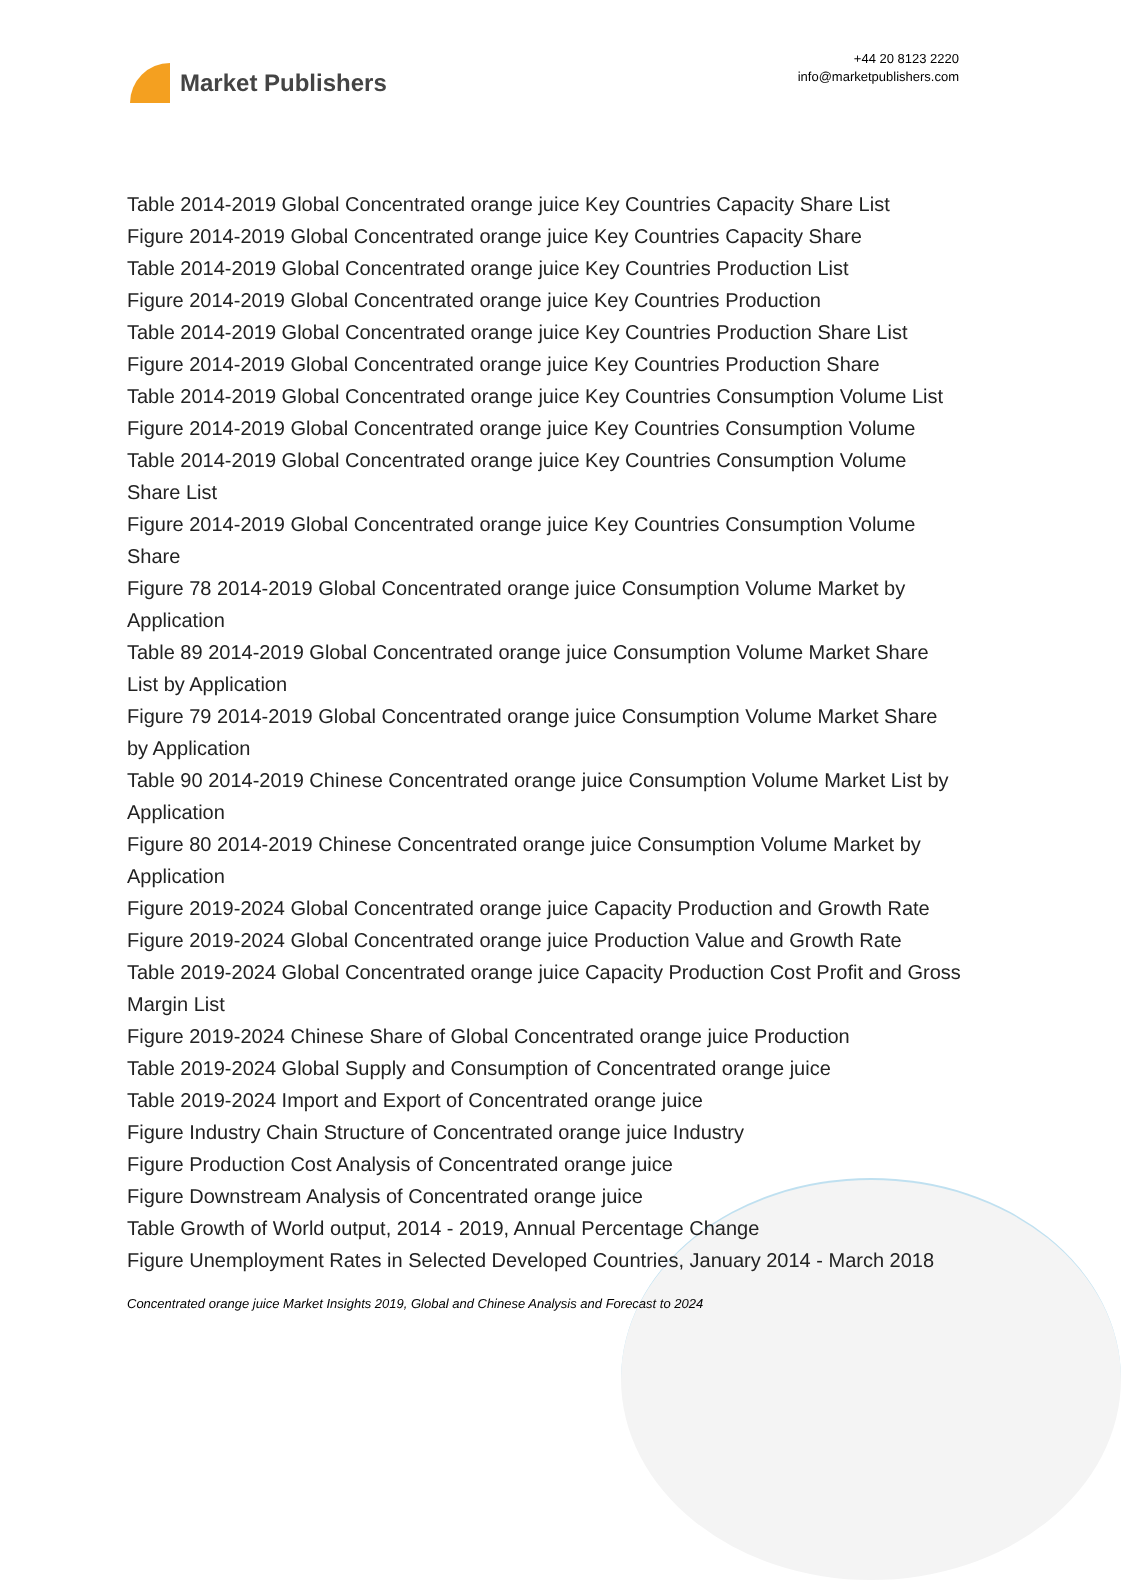Market Publishers
+44 20 8123 2220
info@marketpublishers.com
Table 2014-2019 Global Concentrated orange juice Key Countries Capacity Share List
Figure 2014-2019 Global Concentrated orange juice Key Countries Capacity Share
Table 2014-2019 Global Concentrated orange juice Key Countries Production List
Figure 2014-2019 Global Concentrated orange juice Key Countries Production
Table 2014-2019 Global Concentrated orange juice Key Countries Production Share List
Figure 2014-2019 Global Concentrated orange juice Key Countries Production Share
Table 2014-2019 Global Concentrated orange juice Key Countries Consumption Volume List
Figure 2014-2019 Global Concentrated orange juice Key Countries Consumption Volume
Table 2014-2019 Global Concentrated orange juice Key Countries Consumption Volume Share List
Figure 2014-2019 Global Concentrated orange juice Key Countries Consumption Volume Share
Figure 78 2014-2019 Global Concentrated orange juice Consumption Volume Market by Application
Table 89 2014-2019 Global Concentrated orange juice Consumption Volume Market Share List by Application
Figure 79 2014-2019 Global Concentrated orange juice Consumption Volume Market Share by Application
Table 90 2014-2019 Chinese Concentrated orange juice Consumption Volume Market List by Application
Figure 80 2014-2019 Chinese Concentrated orange juice Consumption Volume Market by Application
Figure 2019-2024 Global Concentrated orange juice Capacity Production and Growth Rate
Figure 2019-2024 Global Concentrated orange juice Production Value and Growth Rate
Table 2019-2024 Global Concentrated orange juice Capacity Production Cost Profit and Gross Margin List
Figure 2019-2024 Chinese Share of Global Concentrated orange juice Production
Table 2019-2024 Global Supply and Consumption of Concentrated orange juice
Table 2019-2024 Import and Export of Concentrated orange juice
Figure Industry Chain Structure of Concentrated orange juice Industry
Figure Production Cost Analysis of Concentrated orange juice
Figure Downstream Analysis of Concentrated orange juice
Table Growth of World output, 2014 - 2019, Annual Percentage Change
Figure Unemployment Rates in Selected Developed Countries, January 2014 - March 2018
Concentrated orange juice Market Insights 2019, Global and Chinese Analysis and Forecast to 2024